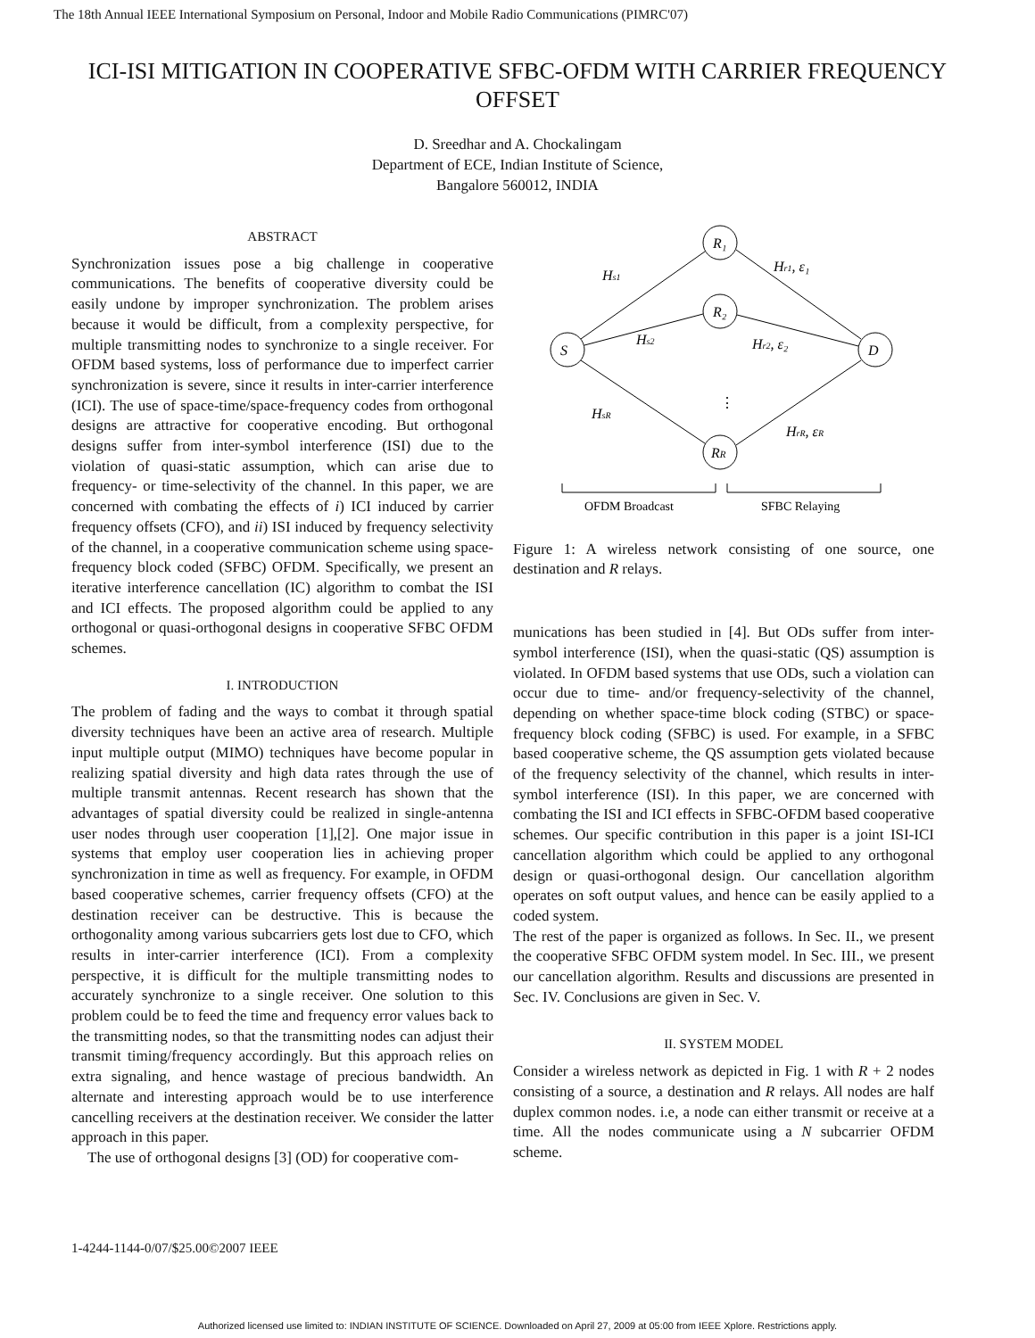The 18th Annual IEEE International Symposium on Personal, Indoor and Mobile Radio Communications (PIMRC'07)
ICI-ISI MITIGATION IN COOPERATIVE SFBC-OFDM WITH CARRIER FREQUENCY OFFSET
D. Sreedhar and A. Chockalingam
Department of ECE, Indian Institute of Science,
Bangalore 560012, INDIA
ABSTRACT
Synchronization issues pose a big challenge in cooperative communications. The benefits of cooperative diversity could be easily undone by improper synchronization. The problem arises because it would be difficult, from a complexity perspective, for multiple transmitting nodes to synchronize to a single receiver. For OFDM based systems, loss of performance due to imperfect carrier synchronization is severe, since it results in inter-carrier interference (ICI). The use of space-time/space-frequency codes from orthogonal designs are attractive for cooperative encoding. But orthogonal designs suffer from inter-symbol interference (ISI) due to the violation of quasi-static assumption, which can arise due to frequency- or time-selectivity of the channel. In this paper, we are concerned with combating the effects of i) ICI induced by carrier frequency offsets (CFO), and ii) ISI induced by frequency selectivity of the channel, in a cooperative communication scheme using space-frequency block coded (SFBC) OFDM. Specifically, we present an iterative interference cancellation (IC) algorithm to combat the ISI and ICI effects. The proposed algorithm could be applied to any orthogonal or quasi-orthogonal designs in cooperative SFBC OFDM schemes.
I. INTRODUCTION
The problem of fading and the ways to combat it through spatial diversity techniques have been an active area of research. Multiple input multiple output (MIMO) techniques have become popular in realizing spatial diversity and high data rates through the use of multiple transmit antennas. Recent research has shown that the advantages of spatial diversity could be realized in single-antenna user nodes through user cooperation [1],[2]. One major issue in systems that employ user cooperation lies in achieving proper synchronization in time as well as frequency. For example, in OFDM based cooperative schemes, carrier frequency offsets (CFO) at the destination receiver can be destructive. This is because the orthogonality among various subcarriers gets lost due to CFO, which results in inter-carrier interference (ICI). From a complexity perspective, it is difficult for the multiple transmitting nodes to accurately synchronize to a single receiver. One solution to this problem could be to feed the time and frequency error values back to the transmitting nodes, so that the transmitting nodes can adjust their transmit timing/frequency accordingly. But this approach relies on extra signaling, and hence wastage of precious bandwidth. An alternate and interesting approach would be to use interference cancelling receivers at the destination receiver. We consider the latter approach in this paper.
The use of orthogonal designs [3] (OD) for cooperative com-
S
R₁
R₂
RR
D
Hs1
Hs2
HsR
Hr1, ε₁
Hr2, ε₂
HrR, εR
⋮
OFDM Broadcast
SFBC Relaying
Figure 1: A wireless network consisting of one source, one destination and R relays.
munications has been studied in [4]. But ODs suffer from inter-symbol interference (ISI), when the quasi-static (QS) assumption is violated. In OFDM based systems that use ODs, such a violation can occur due to time- and/or frequency-selectivity of the channel, depending on whether space-time block coding (STBC) or space-frequency block coding (SFBC) is used. For example, in a SFBC based cooperative scheme, the QS assumption gets violated because of the frequency selectivity of the channel, which results in inter-symbol interference (ISI). In this paper, we are concerned with combating the ISI and ICI effects in SFBC-OFDM based cooperative schemes. Our specific contribution in this paper is a joint ISI-ICI cancellation algorithm which could be applied to any orthogonal design or quasi-orthogonal design. Our cancellation algorithm operates on soft output values, and hence can be easily applied to a coded system.
The rest of the paper is organized as follows. In Sec. II., we present the cooperative SFBC OFDM system model. In Sec. III., we present our cancellation algorithm. Results and discussions are presented in Sec. IV. Conclusions are given in Sec. V.
II. SYSTEM MODEL
Consider a wireless network as depicted in Fig. 1 with R + 2 nodes consisting of a source, a destination and R relays. All nodes are half duplex common nodes. i.e, a node can either transmit or receive at a time. All the nodes communicate using a N subcarrier OFDM scheme.
1-4244-1144-0/07/$25.00©2007 IEEE
Authorized licensed use limited to: INDIAN INSTITUTE OF SCIENCE. Downloaded on April 27, 2009 at 05:00 from IEEE Xplore. Restrictions apply.